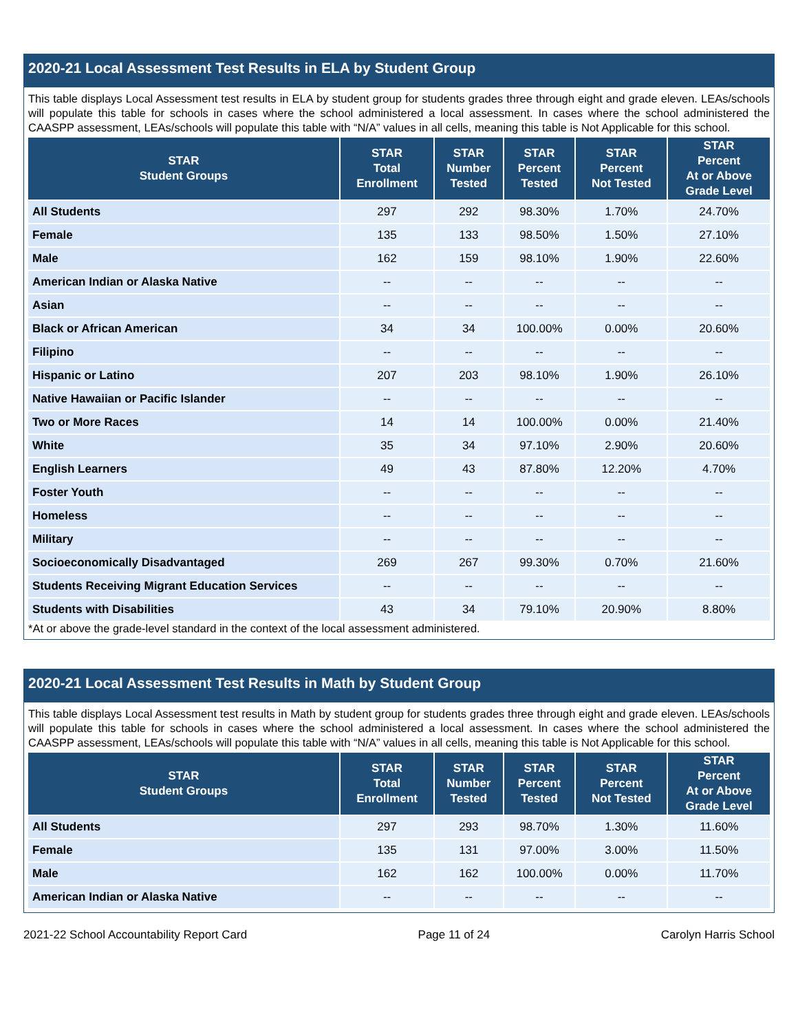2020-21 Local Assessment Test Results in ELA by Student Group
This table displays Local Assessment test results in ELA by student group for students grades three through eight and grade eleven. LEAs/schools will populate this table for schools in cases where the school administered a local assessment. In cases where the school administered the CAASPP assessment, LEAs/schools will populate this table with “N/A” values in all cells, meaning this table is Not Applicable for this school.
| STAR Student Groups | STAR Total Enrollment | STAR Number Tested | STAR Percent Tested | STAR Percent Not Tested | STAR Percent At or Above Grade Level |
| --- | --- | --- | --- | --- | --- |
| All Students | 297 | 292 | 98.30% | 1.70% | 24.70% |
| Female | 135 | 133 | 98.50% | 1.50% | 27.10% |
| Male | 162 | 159 | 98.10% | 1.90% | 22.60% |
| American Indian or Alaska Native | -- | -- | -- | -- | -- |
| Asian | -- | -- | -- | -- | -- |
| Black or African American | 34 | 34 | 100.00% | 0.00% | 20.60% |
| Filipino | -- | -- | -- | -- | -- |
| Hispanic or Latino | 207 | 203 | 98.10% | 1.90% | 26.10% |
| Native Hawaiian or Pacific Islander | -- | -- | -- | -- | -- |
| Two or More Races | 14 | 14 | 100.00% | 0.00% | 21.40% |
| White | 35 | 34 | 97.10% | 2.90% | 20.60% |
| English Learners | 49 | 43 | 87.80% | 12.20% | 4.70% |
| Foster Youth | -- | -- | -- | -- | -- |
| Homeless | -- | -- | -- | -- | -- |
| Military | -- | -- | -- | -- | -- |
| Socioeconomically Disadvantaged | 269 | 267 | 99.30% | 0.70% | 21.60% |
| Students Receiving Migrant Education Services | -- | -- | -- | -- | -- |
| Students with Disabilities | 43 | 34 | 79.10% | 20.90% | 8.80% |
*At or above the grade-level standard in the context of the local assessment administered.
2020-21 Local Assessment Test Results in Math by Student Group
This table displays Local Assessment test results in Math by student group for students grades three through eight and grade eleven. LEAs/schools will populate this table for schools in cases where the school administered a local assessment. In cases where the school administered the CAASPP assessment, LEAs/schools will populate this table with “N/A” values in all cells, meaning this table is Not Applicable for this school.
| STAR Student Groups | STAR Total Enrollment | STAR Number Tested | STAR Percent Tested | STAR Percent Not Tested | STAR Percent At or Above Grade Level |
| --- | --- | --- | --- | --- | --- |
| All Students | 297 | 293 | 98.70% | 1.30% | 11.60% |
| Female | 135 | 131 | 97.00% | 3.00% | 11.50% |
| Male | 162 | 162 | 100.00% | 0.00% | 11.70% |
| American Indian or Alaska Native | -- | -- | -- | -- | -- |
2021-22 School Accountability Report Card Page 11 of 24 Carolyn Harris School